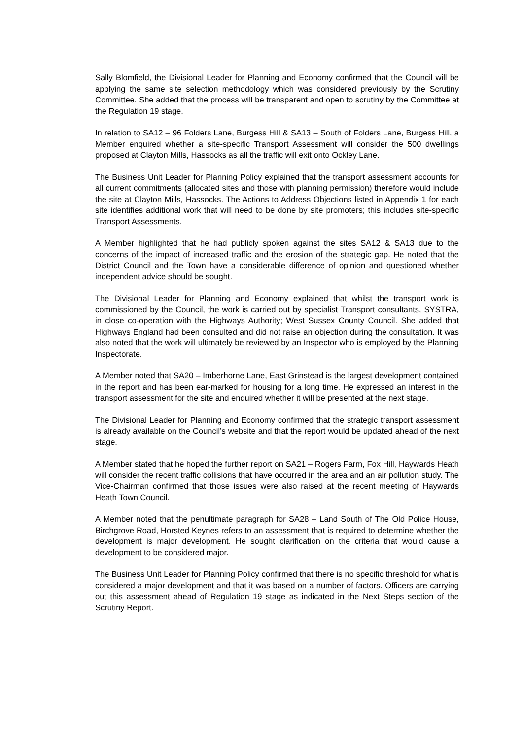Sally Blomfield, the Divisional Leader for Planning and Economy confirmed that the Council will be applying the same site selection methodology which was considered previously by the Scrutiny Committee. She added that the process will be transparent and open to scrutiny by the Committee at the Regulation 19 stage.
In relation to SA12 – 96 Folders Lane, Burgess Hill & SA13 – South of Folders Lane, Burgess Hill, a Member enquired whether a site-specific Transport Assessment will consider the 500 dwellings proposed at Clayton Mills, Hassocks as all the traffic will exit onto Ockley Lane.
The Business Unit Leader for Planning Policy explained that the transport assessment accounts for all current commitments (allocated sites and those with planning permission) therefore would include the site at Clayton Mills, Hassocks. The Actions to Address Objections listed in Appendix 1 for each site identifies additional work that will need to be done by site promoters; this includes site-specific Transport Assessments.
A Member highlighted that he had publicly spoken against the sites SA12 & SA13 due to the concerns of the impact of increased traffic and the erosion of the strategic gap. He noted that the District Council and the Town have a considerable difference of opinion and questioned whether independent advice should be sought.
The Divisional Leader for Planning and Economy explained that whilst the transport work is commissioned by the Council, the work is carried out by specialist Transport consultants, SYSTRA, in close co-operation with the Highways Authority; West Sussex County Council. She added that Highways England had been consulted and did not raise an objection during the consultation. It was also noted that the work will ultimately be reviewed by an Inspector who is employed by the Planning Inspectorate.
A Member noted that SA20 – Imberhorne Lane, East Grinstead is the largest development contained in the report and has been ear-marked for housing for a long time. He expressed an interest in the transport assessment for the site and enquired whether it will be presented at the next stage.
The Divisional Leader for Planning and Economy confirmed that the strategic transport assessment is already available on the Council’s website and that the report would be updated ahead of the next stage.
A Member stated that he hoped the further report on SA21 – Rogers Farm, Fox Hill, Haywards Heath will consider the recent traffic collisions that have occurred in the area and an air pollution study. The Vice-Chairman confirmed that those issues were also raised at the recent meeting of Haywards Heath Town Council.
A Member noted that the penultimate paragraph for SA28 – Land South of The Old Police House, Birchgrove Road, Horsted Keynes refers to an assessment that is required to determine whether the development is major development. He sought clarification on the criteria that would cause a development to be considered major.
The Business Unit Leader for Planning Policy confirmed that there is no specific threshold for what is considered a major development and that it was based on a number of factors. Officers are carrying out this assessment ahead of Regulation 19 stage as indicated in the Next Steps section of the Scrutiny Report.